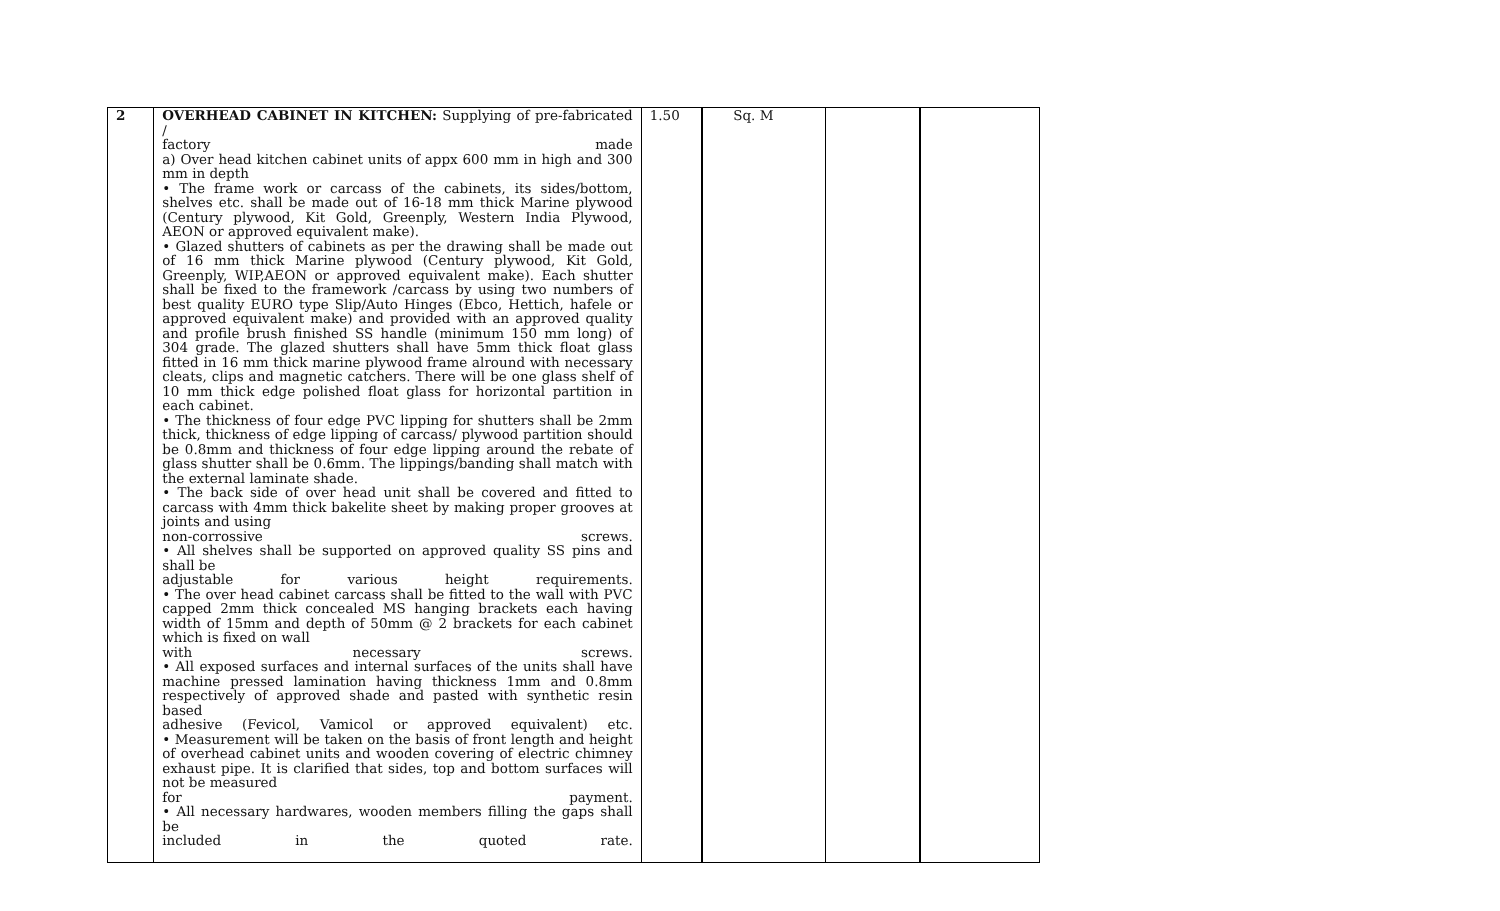| 2 | OVERHEAD CABINET IN KITCHEN: Supplying of pre-fabricated / factory made a) Over head kitchen cabinet units of appx 600 mm in high and 300 mm in depth • The frame work or carcass of the cabinets, its sides/bottom, shelves etc. shall be made out of 16-18 mm thick Marine plywood (Century plywood, Kit Gold, Greenply, Western India Plywood, AEON or approved equivalent make). • Glazed shutters of cabinets as per the drawing shall be made out of 16 mm thick Marine plywood (Century plywood, Kit Gold, Greenply, WIP,AEON or approved equivalent make). Each shutter shall be fixed to the framework /carcass by using two numbers of best quality EURO type Slip/Auto Hinges (Ebco, Hettich, hafele or approved equivalent make) and provided with an approved quality and profile brush finished SS handle (minimum 150 mm long) of 304 grade. The glazed shutters shall have 5mm thick float glass fitted in 16 mm thick marine plywood frame alround with necessary cleats, clips and magnetic catchers. There will be one glass shelf of 10 mm thick edge polished float glass for horizontal partition in each cabinet. • The thickness of four edge PVC lipping for shutters shall be 2mm thick, thickness of edge lipping of carcass/ plywood partition should be 0.8mm and thickness of four edge lipping around the rebate of glass shutter shall be 0.6mm. The lippings/banding shall match with the external laminate shade. • The back side of over head unit shall be covered and fitted to carcass with 4mm thick bakelite sheet by making proper grooves at joints and using non-corrossive screws. • All shelves shall be supported on approved quality SS pins and shall be adjustable for various height requirements. • The over head cabinet carcass shall be fitted to the wall with PVC capped 2mm thick concealed MS hanging brackets each having width of 15mm and depth of 50mm @ 2 brackets for each cabinet which is fixed on wall with necessary screws. • All exposed surfaces and internal surfaces of the units shall have machine pressed lamination having thickness 1mm and 0.8mm respectively of approved shade and pasted with synthetic resin based adhesive (Fevicol, Vamicol or approved equivalent) etc. • Measurement will be taken on the basis of front length and height of overhead cabinet units and wooden covering of electric chimney exhaust pipe. It is clarified that sides, top and bottom surfaces will not be measured for payment. • All necessary hardwares, wooden members filling the gaps shall be included in the quoted rate. | 1.50 | Sq. M | | |